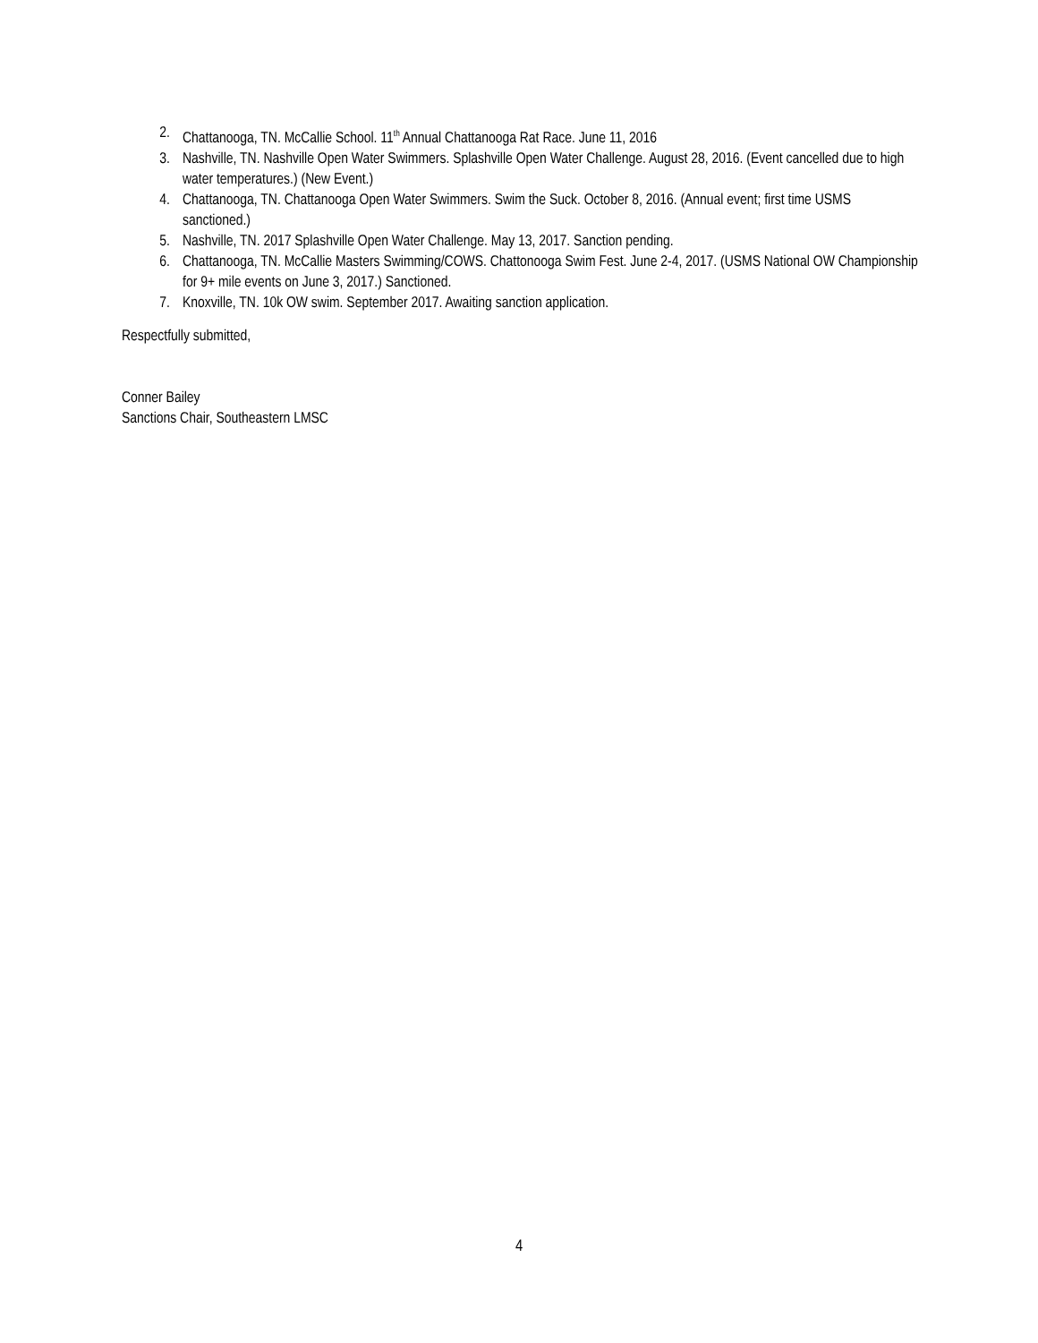2. Chattanooga, TN. McCallie School. 11<sup>th</sup> Annual Chattanooga Rat Race. June 11, 2016
3. Nashville, TN. Nashville Open Water Swimmers. Splashville Open Water Challenge. August 28, 2016. (Event cancelled due to high water temperatures.) (New Event.)
4. Chattanooga, TN. Chattanooga Open Water Swimmers. Swim the Suck. October 8, 2016. (Annual event; first time USMS sanctioned.)
5. Nashville, TN. 2017 Splashville Open Water Challenge. May 13, 2017. Sanction pending.
6. Chattanooga, TN. McCallie Masters Swimming/COWS. Chattonooga Swim Fest. June 2-4, 2017. (USMS National OW Championship for 9+ mile events on June 3, 2017.) Sanctioned.
7. Knoxville, TN. 10k OW swim. September 2017. Awaiting sanction application.
Respectfully submitted,
Conner Bailey
Sanctions Chair, Southeastern LMSC
4